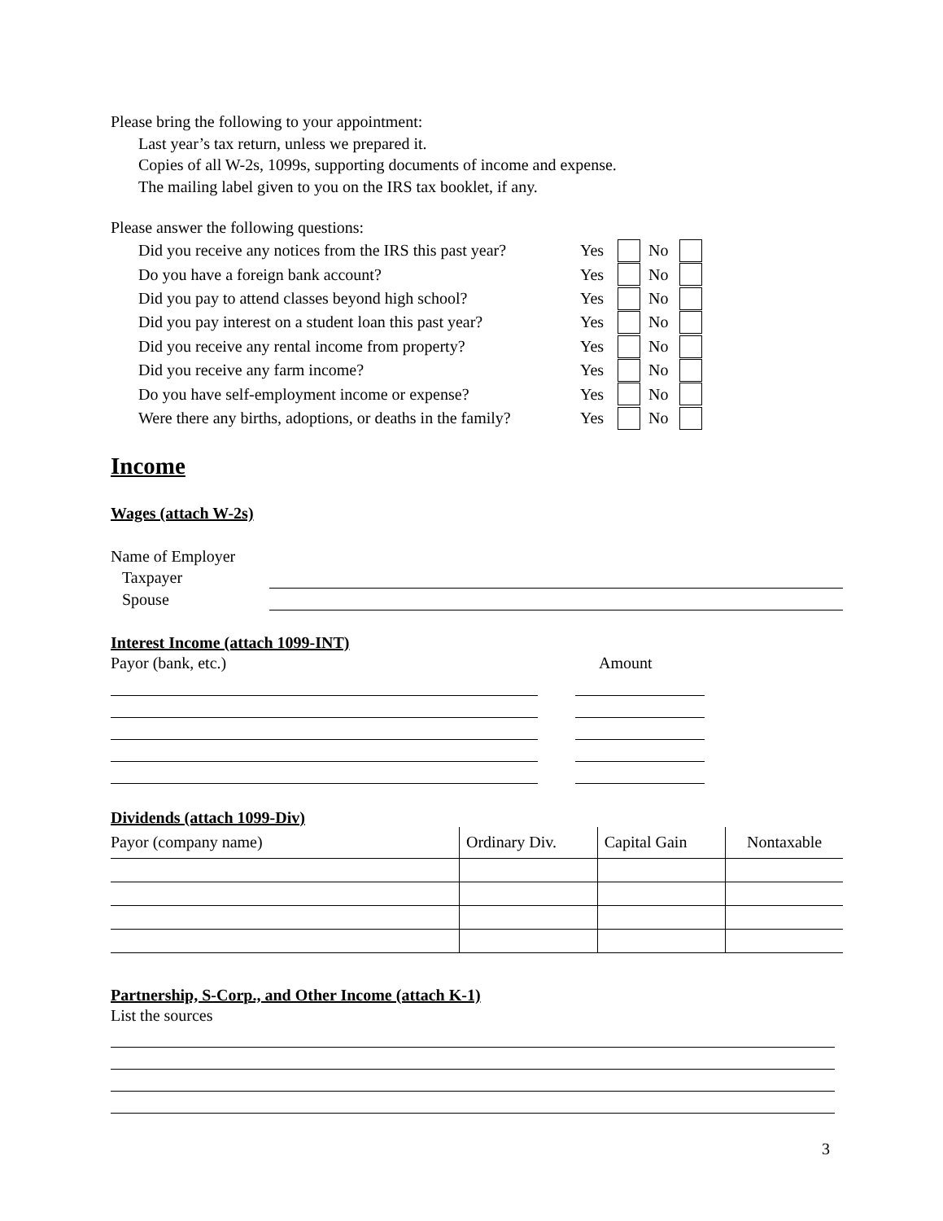Please bring the following to your appointment:
Last year’s tax return, unless we prepared it.
Copies of all W-2s, 1099s, supporting documents of income and expense.
The mailing label given to you on the IRS tax booklet, if any.
Please answer the following questions:
| Did you receive any notices from the IRS this past year? | Yes | | No | |
| Do you have a foreign bank account? | Yes | | No | |
| Did you pay to attend classes beyond high school? | Yes | | No | |
| Did you pay interest on a student loan this past year? | Yes | | No | |
| Did you receive any rental income from property? | Yes | | No | |
| Did you receive any farm income? | Yes | | No | |
| Do you have self-employment income or expense? | Yes | | No | |
| Were there any births, adoptions, or deaths in the family? | Yes | | No | |
Income
Wages (attach W-2s)
Name of Employer
Taxpayer
Spouse
Interest Income (attach 1099-INT)
Payor (bank, etc.) Amount
Dividends (attach 1099-Div)
| Payor (company name) | Ordinary Div. | Capital Gain | Nontaxable |
| --- | --- | --- | --- |
Partnership, S-Corp., and Other Income (attach K-1)
List the sources
3